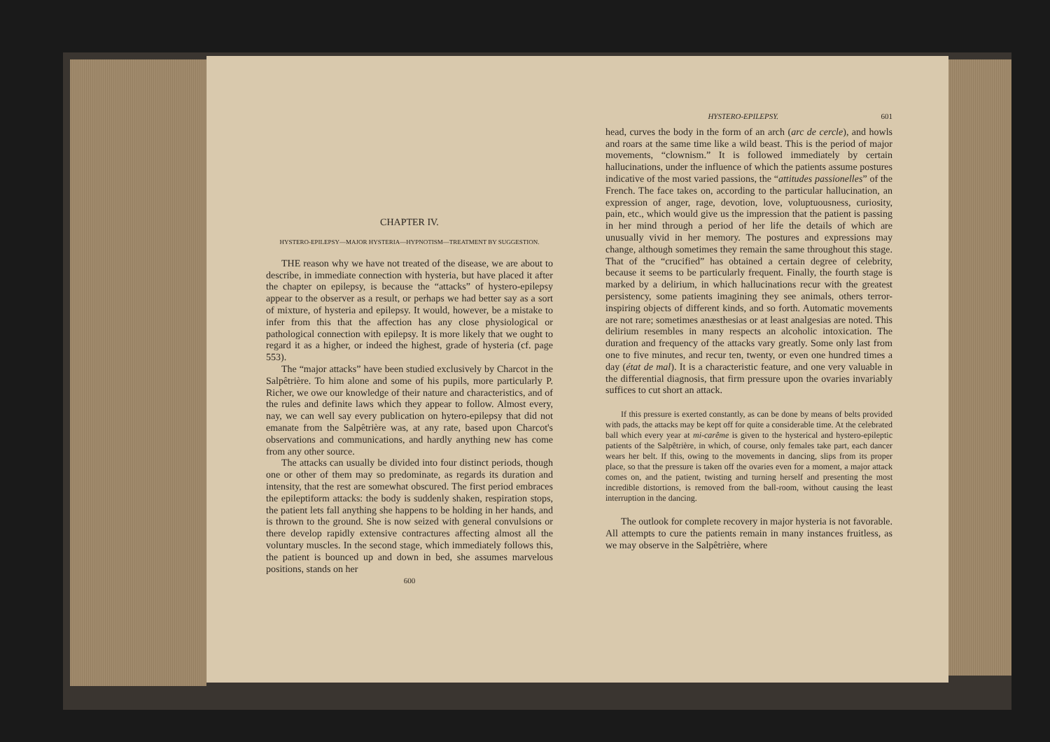CHAPTER IV.
HYSTERO-EPILEPSY—MAJOR HYSTERIA—HYPNOTISM—TREATMENT BY SUGGESTION.
THE reason why we have not treated of the disease, we are about to describe, in immediate connection with hysteria, but have placed it after the chapter on epilepsy, is because the “attacks” of hystero-epilepsy appear to the observer as a result, or perhaps we had better say as a sort of mixture, of hysteria and epilepsy. It would, however, be a mistake to infer from this that the affection has any close physiological or pathological connection with epilepsy. It is more likely that we ought to regard it as a higher, or indeed the highest, grade of hysteria (cf. page 553).
The “major attacks” have been studied exclusively by Charcot in the Salpêtrière. To him alone and some of his pupils, more particularly P. Richer, we owe our knowledge of their nature and characteristics, and of the rules and definite laws which they appear to follow. Almost every, nay, we can well say every publication on hytero-epilepsy that did not emanate from the Salpêtrière was, at any rate, based upon Charcot's observations and communications, and hardly anything new has come from any other source.
The attacks can usually be divided into four distinct periods, though one or other of them may so predominate, as regards its duration and intensity, that the rest are somewhat obscured. The first period embraces the epileptiform attacks: the body is suddenly shaken, respiration stops, the patient lets fall anything she happens to be holding in her hands, and is thrown to the ground. She is now seized with general convulsions or there develop rapidly extensive contractures affecting almost all the voluntary muscles. In the second stage, which immediately follows this, the patient is bounced up and down in bed, she assumes marvelous positions, stands on her
600
HYSTERO-EPILEPSY. 601
head, curves the body in the form of an arch (arc de cercle), and howls and roars at the same time like a wild beast. This is the period of major movements, “clownism.” It is followed immediately by certain hallucinations, under the influence of which the patients assume postures indicative of the most varied passions, the “attitudes passionelles” of the French. The face takes on, according to the particular hallucination, an expression of anger, rage, devotion, love, voluptuousness, curiosity, pain, etc., which would give us the impression that the patient is passing in her mind through a period of her life the details of which are unusually vivid in her memory. The postures and expressions may change, although sometimes they remain the same throughout this stage. That of the “crucified” has obtained a certain degree of celebrity, because it seems to be particularly frequent. Finally, the fourth stage is marked by a delirium, in which hallucinations recur with the greatest persistency, some patients imagining they see animals, others terror-inspiring objects of different kinds, and so forth. Automatic movements are not rare; sometimes anæsthesias or at least analgesias are noted. This delirium resembles in many respects an alcoholic intoxication. The duration and frequency of the attacks vary greatly. Some only last from one to five minutes, and recur ten, twenty, or even one hundred times a day (état de mal). It is a characteristic feature, and one very valuable in the differential diagnosis, that firm pressure upon the ovaries invariably suffices to cut short an attack.
If this pressure is exerted constantly, as can be done by means of belts provided with pads, the attacks may be kept off for quite a considerable time. At the celebrated ball which every year at mi-carême is given to the hysterical and hystero-epileptic patients of the Salpêtrière, in which, of course, only females take part, each dancer wears her belt. If this, owing to the movements in dancing, slips from its proper place, so that the pressure is taken off the ovaries even for a moment, a major attack comes on, and the patient, twisting and turning herself and presenting the most incredible distortions, is removed from the ball-room, without causing the least interruption in the dancing.
The outlook for complete recovery in major hysteria is not favorable. All attempts to cure the patients remain in many instances fruitless, as we may observe in the Salpêtrière, where